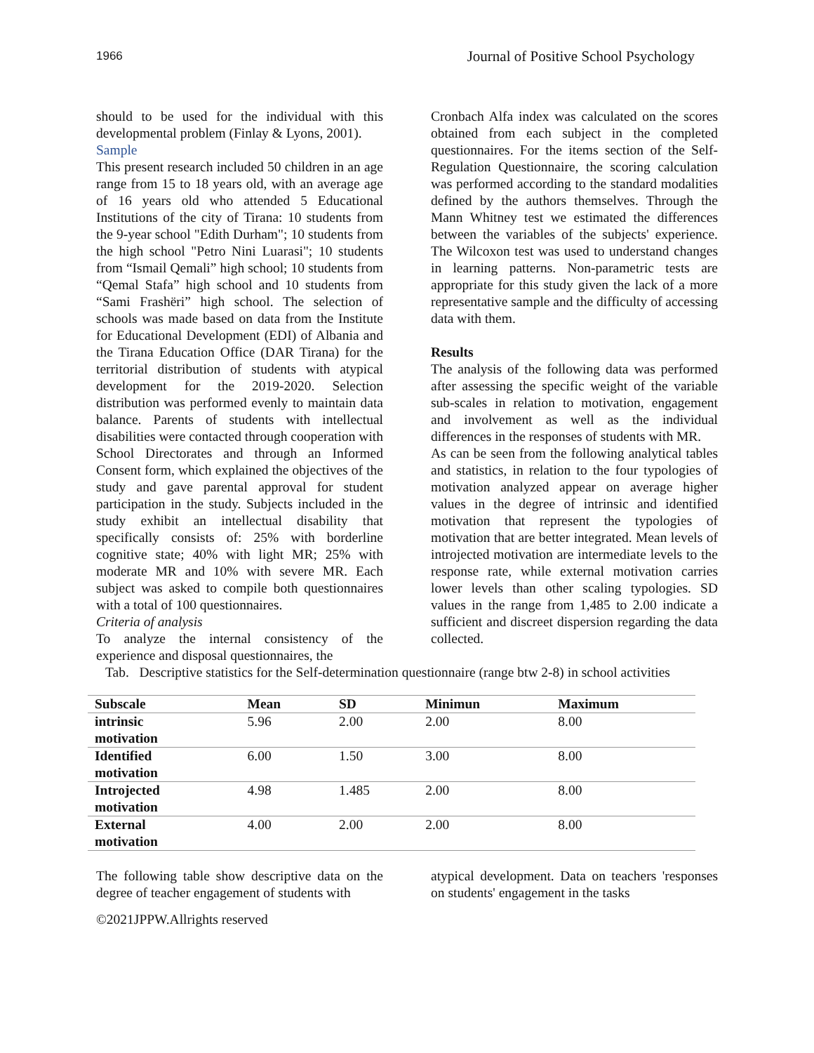1966 Journal of Positive School Psychology
should to be used for the individual with this developmental problem (Finlay & Lyons, 2001).
Sample
This present research included 50 children in an age range from 15 to 18 years old, with an average age of 16 years old who attended 5 Educational Institutions of the city of Tirana: 10 students from the 9-year school "Edith Durham"; 10 students from the high school "Petro Nini Luarasi"; 10 students from “Ismail Qemali” high school; 10 students from “Qemal Stafa” high school and 10 students from “Sami Frashëri” high school. The selection of schools was made based on data from the Institute for Educational Development (EDI) of Albania and the Tirana Education Office (DAR Tirana) for the territorial distribution of students with atypical development for the 2019-2020. Selection distribution was performed evenly to maintain data balance. Parents of students with intellectual disabilities were contacted through cooperation with School Directorates and through an Informed Consent form, which explained the objectives of the study and gave parental approval for student participation in the study. Subjects included in the study exhibit an intellectual disability that specifically consists of: 25% with borderline cognitive state; 40% with light MR; 25% with moderate MR and 10% with severe MR. Each subject was asked to compile both questionnaires with a total of 100 questionnaires.
Criteria of analysis
To analyze the internal consistency of the experience and disposal questionnaires, the
Cronbach Alfa index was calculated on the scores obtained from each subject in the completed questionnaires. For the items section of the Self-Regulation Questionnaire, the scoring calculation was performed according to the standard modalities defined by the authors themselves. Through the Mann Whitney test we estimated the differences between the variables of the subjects' experience. The Wilcoxon test was used to understand changes in learning patterns. Non-parametric tests are appropriate for this study given the lack of a more representative sample and the difficulty of accessing data with them.
Results
The analysis of the following data was performed after assessing the specific weight of the variable sub-scales in relation to motivation, engagement and involvement as well as the individual differences in the responses of students with MR.
As can be seen from the following analytical tables and statistics, in relation to the four typologies of motivation analyzed appear on average higher values in the degree of intrinsic and identified motivation that represent the typologies of motivation that are better integrated. Mean levels of introjected motivation are intermediate levels to the response rate, while external motivation carries lower levels than other scaling typologies. SD values in the range from 1,485 to 2.00 indicate a sufficient and discreet dispersion regarding the data collected.
Tab. Descriptive statistics for the Self-determination questionnaire (range btw 2-8) in school activities
| Subscale | Mean | SD | Minimun | Maximum |
| --- | --- | --- | --- | --- |
| intrinsic motivation | 5.96 | 2.00 | 2.00 | 8.00 |
| Identified motivation | 6.00 | 1.50 | 3.00 | 8.00 |
| Introjected motivation | 4.98 | 1.485 | 2.00 | 8.00 |
| External motivation | 4.00 | 2.00 | 2.00 | 8.00 |
The following table show descriptive data on the degree of teacher engagement of students with
atypical development. Data on teachers 'responses on students' engagement in the tasks
©2021JPPW.Allrights reserved